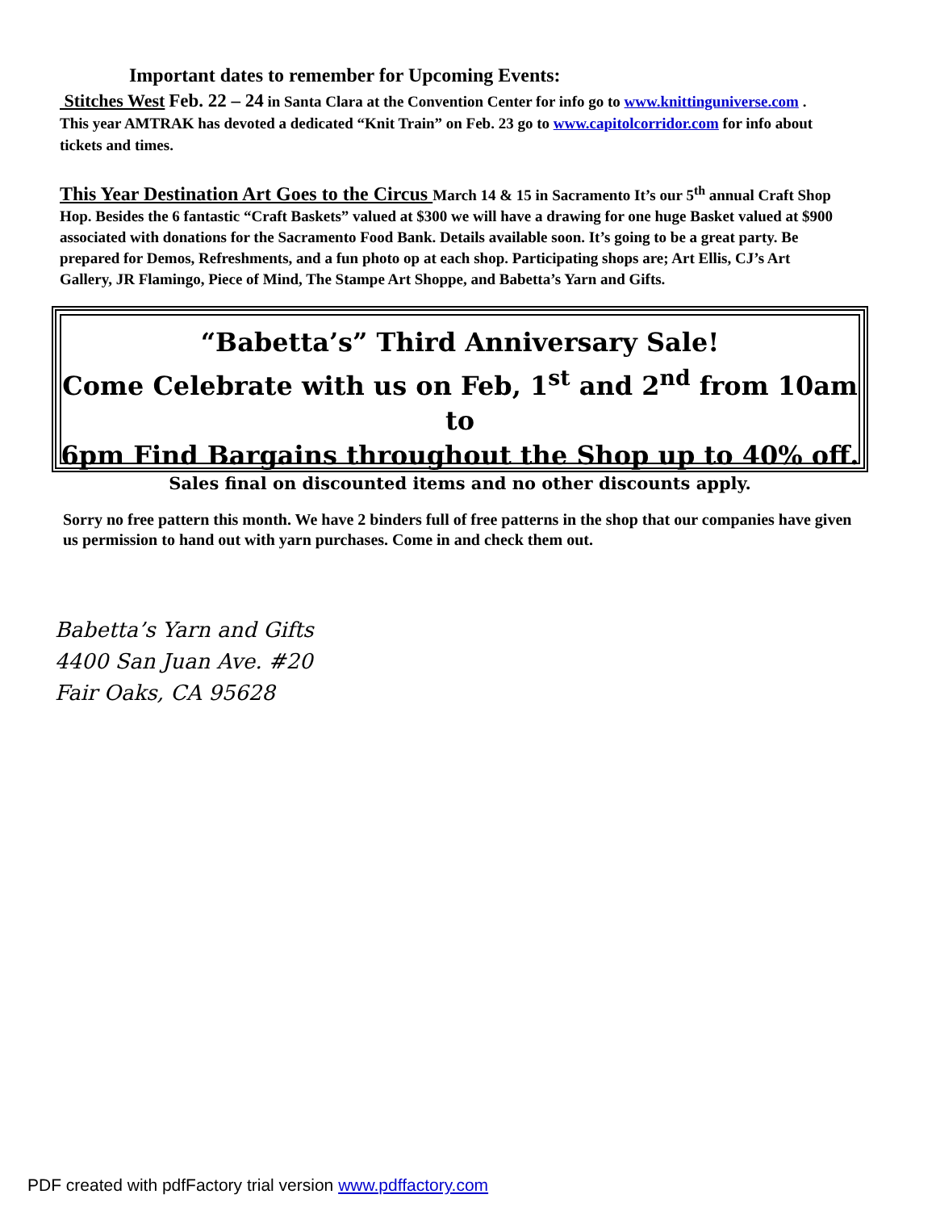Important dates to remember for Upcoming Events:
Stitches West Feb. 22 – 24 in Santa Clara at the Convention Center for info go to www.knittinguniverse.com . This year AMTRAK has devoted a dedicated “Knit Train” on Feb. 23 go to www.capitolcorridor.com for info about tickets and times.
This Year Destination Art Goes to the Circus March 14 & 15 in Sacramento It’s our 5<sup>th</sup> annual Craft Shop Hop. Besides the 6 fantastic “Craft Baskets” valued at $300 we will have a drawing for one huge Basket valued at $900 associated with donations for the Sacramento Food Bank. Details available soon. It’s going to be a great party. Be prepared for Demos, Refreshments, and a fun photo op at each shop. Participating shops are; Art Ellis, CJ’s Art Gallery, JR Flamingo, Piece of Mind, The Stampe Art Shoppe, and Babetta’s Yarn and Gifts.
“Babetta’s” Third Anniversary Sale!
Come Celebrate with us on Feb, 1<sup>st</sup> and 2<sup>nd</sup> from 10am to
6pm Find Bargains throughout the Shop up to 40% off.
Sales final on discounted items and no other discounts apply.
Sorry no free pattern this month. We have 2 binders full of free patterns in the shop that our companies have given us permission to hand out with yarn purchases. Come in and check them out.
Babetta’s Yarn and Gifts
4400 San Juan Ave. #20
Fair Oaks, CA 95628
PDF created with pdfFactory trial version www.pdffactory.com